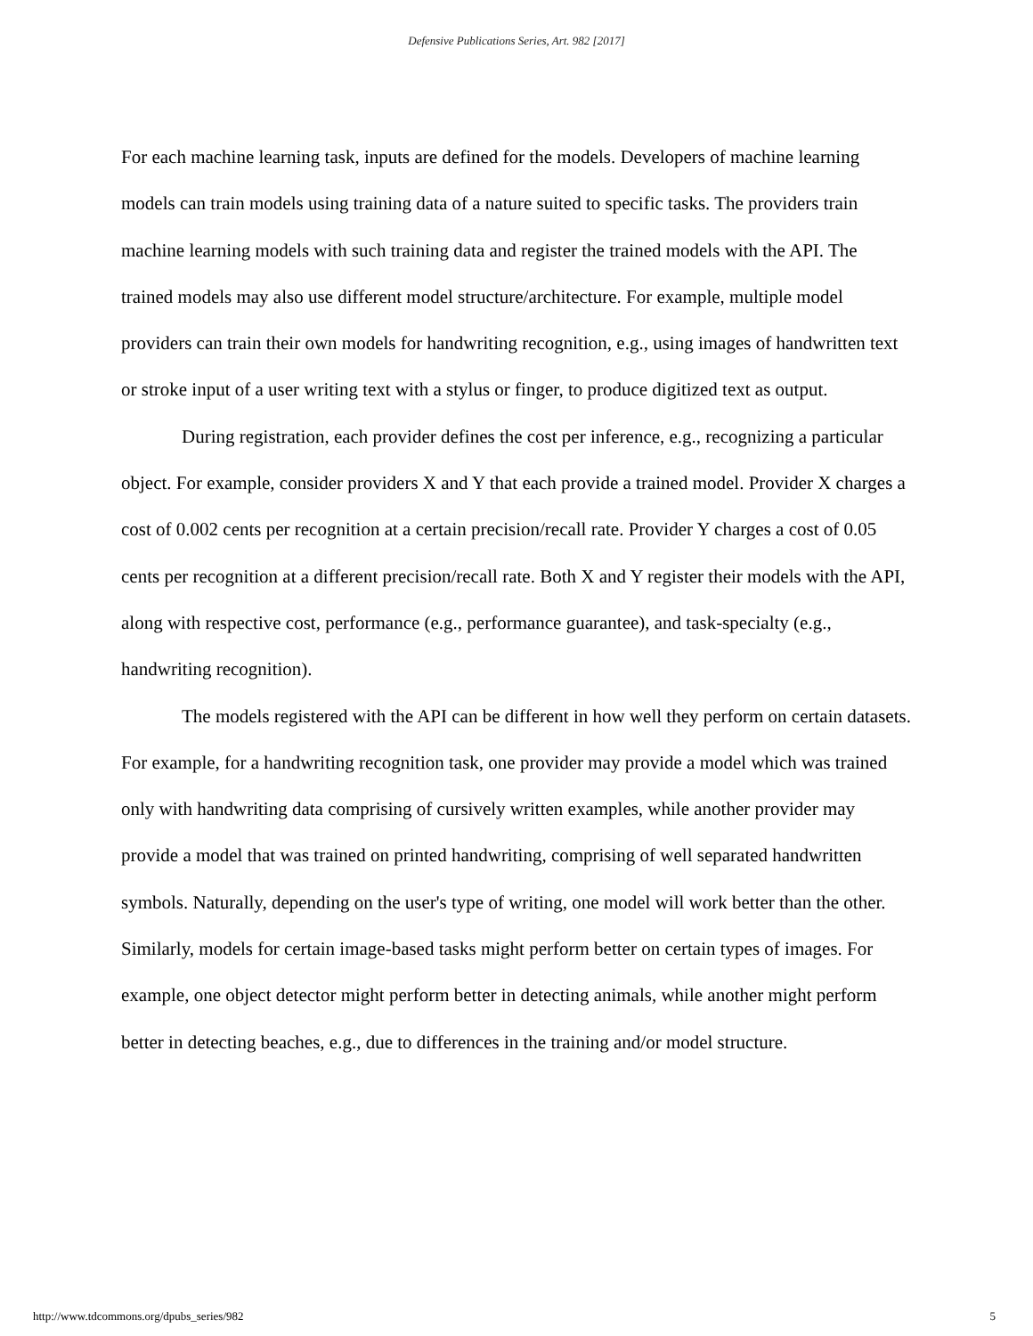Defensive Publications Series, Art. 982 [2017]
For each machine learning task, inputs are defined for the models. Developers of machine learning models can train models using training data of a nature suited to specific tasks. The providers train machine learning models with such training data and register the trained models with the API. The trained models may also use different model structure/architecture. For example, multiple model providers can train their own models for handwriting recognition, e.g., using images of handwritten text or stroke input of a user writing text with a stylus or finger, to produce digitized text as output.
During registration, each provider defines the cost per inference, e.g., recognizing a particular object. For example, consider providers X and Y that each provide a trained model. Provider X charges a cost of 0.002 cents per recognition at a certain precision/recall rate. Provider Y charges a cost of 0.05 cents per recognition at a different precision/recall rate. Both X and Y register their models with the API, along with respective cost, performance (e.g., performance guarantee), and task-specialty (e.g., handwriting recognition).
The models registered with the API can be different in how well they perform on certain datasets. For example, for a handwriting recognition task, one provider may provide a model which was trained only with handwriting data comprising of cursively written examples, while another provider may provide a model that was trained on printed handwriting, comprising of well separated handwritten symbols. Naturally, depending on the user's type of writing, one model will work better than the other. Similarly, models for certain image-based tasks might perform better on certain types of images. For example, one object detector might perform better in detecting animals, while another might perform better in detecting beaches, e.g., due to differences in the training and/or model structure.
http://www.tdcommons.org/dpubs_series/982 5